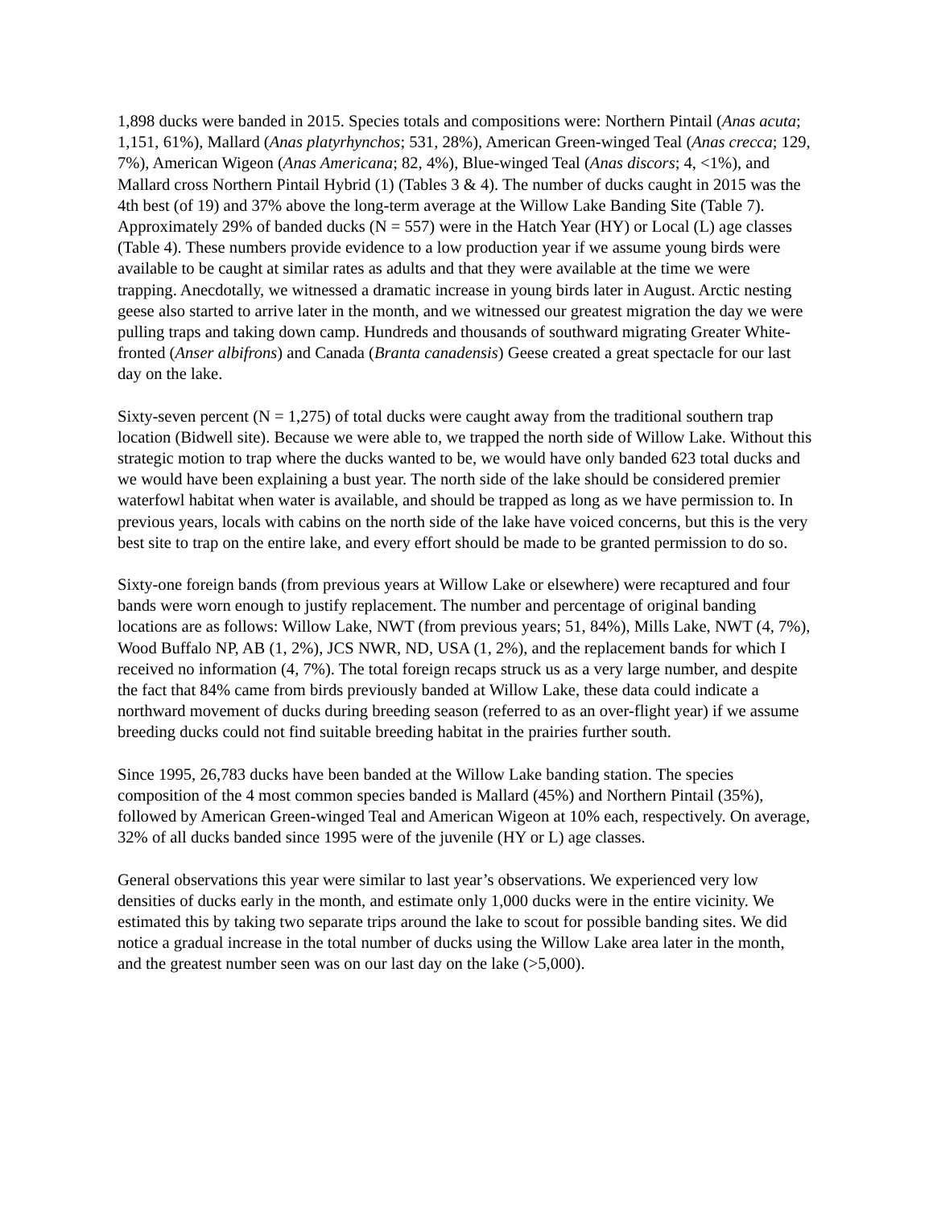1,898 ducks were banded in 2015. Species totals and compositions were: Northern Pintail (Anas acuta; 1,151, 61%), Mallard (Anas platyrhynchos; 531, 28%), American Green-winged Teal (Anas crecca; 129, 7%), American Wigeon (Anas Americana; 82, 4%), Blue-winged Teal (Anas discors; 4, <1%), and Mallard cross Northern Pintail Hybrid (1) (Tables 3 & 4). The number of ducks caught in 2015 was the 4th best (of 19) and 37% above the long-term average at the Willow Lake Banding Site (Table 7). Approximately 29% of banded ducks (N = 557) were in the Hatch Year (HY) or Local (L) age classes (Table 4). These numbers provide evidence to a low production year if we assume young birds were available to be caught at similar rates as adults and that they were available at the time we were trapping. Anecdotally, we witnessed a dramatic increase in young birds later in August. Arctic nesting geese also started to arrive later in the month, and we witnessed our greatest migration the day we were pulling traps and taking down camp. Hundreds and thousands of southward migrating Greater White-fronted (Anser albifrons) and Canada (Branta canadensis) Geese created a great spectacle for our last day on the lake.
Sixty-seven percent (N = 1,275) of total ducks were caught away from the traditional southern trap location (Bidwell site). Because we were able to, we trapped the north side of Willow Lake. Without this strategic motion to trap where the ducks wanted to be, we would have only banded 623 total ducks and we would have been explaining a bust year. The north side of the lake should be considered premier waterfowl habitat when water is available, and should be trapped as long as we have permission to. In previous years, locals with cabins on the north side of the lake have voiced concerns, but this is the very best site to trap on the entire lake, and every effort should be made to be granted permission to do so.
Sixty-one foreign bands (from previous years at Willow Lake or elsewhere) were recaptured and four bands were worn enough to justify replacement. The number and percentage of original banding locations are as follows: Willow Lake, NWT (from previous years; 51, 84%), Mills Lake, NWT (4, 7%), Wood Buffalo NP, AB (1, 2%), JCS NWR, ND, USA (1, 2%), and the replacement bands for which I received no information (4, 7%). The total foreign recaps struck us as a very large number, and despite the fact that 84% came from birds previously banded at Willow Lake, these data could indicate a northward movement of ducks during breeding season (referred to as an over-flight year) if we assume breeding ducks could not find suitable breeding habitat in the prairies further south.
Since 1995, 26,783 ducks have been banded at the Willow Lake banding station. The species composition of the 4 most common species banded is Mallard (45%) and Northern Pintail (35%), followed by American Green-winged Teal and American Wigeon at 10% each, respectively. On average, 32% of all ducks banded since 1995 were of the juvenile (HY or L) age classes.
General observations this year were similar to last year’s observations. We experienced very low densities of ducks early in the month, and estimate only 1,000 ducks were in the entire vicinity. We estimated this by taking two separate trips around the lake to scout for possible banding sites. We did notice a gradual increase in the total number of ducks using the Willow Lake area later in the month, and the greatest number seen was on our last day on the lake (>5,000).